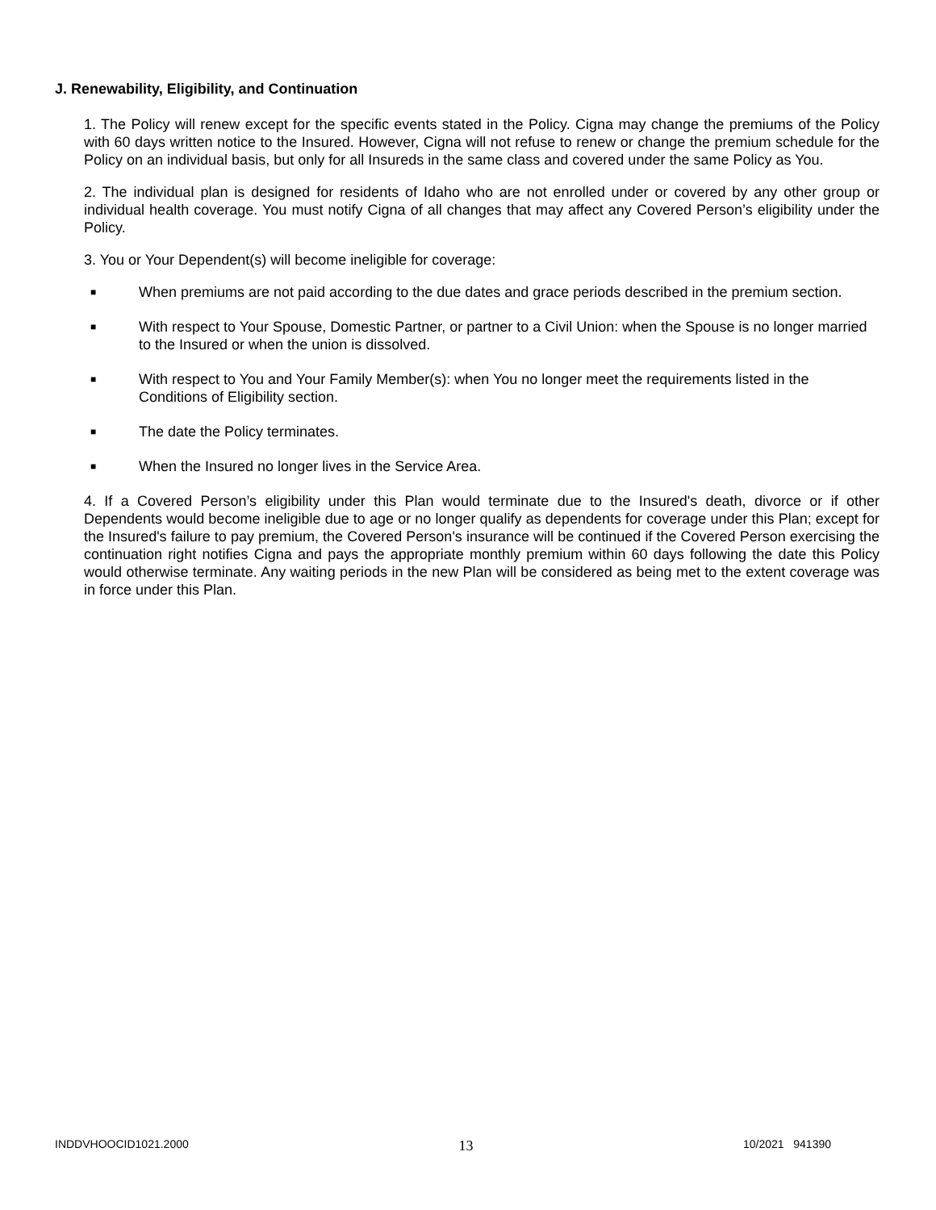J. Renewability, Eligibility, and Continuation
1. The Policy will renew except for the specific events stated in the Policy. Cigna may change the premiums of the Policy with 60 days written notice to the Insured. However, Cigna will not refuse to renew or change the premium schedule for the Policy on an individual basis, but only for all Insureds in the same class and covered under the same Policy as You.
2. The individual plan is designed for residents of Idaho who are not enrolled under or covered by any other group or individual health coverage. You must notify Cigna of all changes that may affect any Covered Person’s eligibility under the Policy.
3. You or Your Dependent(s) will become ineligible for coverage:
■ When premiums are not paid according to the due dates and grace periods described in the premium section.
■ With respect to Your Spouse, Domestic Partner, or partner to a Civil Union: when the Spouse is no longer married to the Insured or when the union is dissolved.
■ With respect to You and Your Family Member(s): when You no longer meet the requirements listed in the Conditions of Eligibility section.
■ The date the Policy terminates.
■ When the Insured no longer lives in the Service Area.
4. If a Covered Person’s eligibility under this Plan would terminate due to the Insured's death, divorce or if other Dependents would become ineligible due to age or no longer qualify as dependents for coverage under this Plan; except for the Insured's failure to pay premium, the Covered Person's insurance will be continued if the Covered Person exercising the continuation right notifies Cigna and pays the appropriate monthly premium within 60 days following the date this Policy would otherwise terminate. Any waiting periods in the new Plan will be considered as being met to the extent coverage was in force under this Plan.
INDDVHOOCID1021.2000 13 10/2021 941390